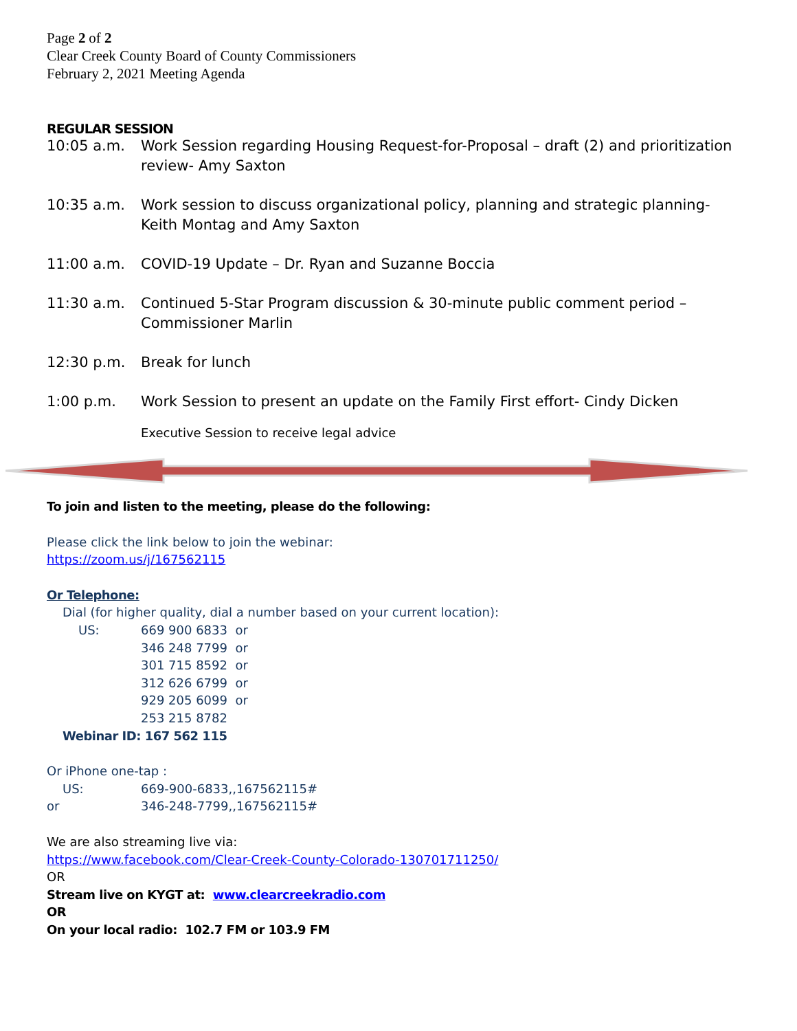Page 2 of 2
Clear Creek County Board of County Commissioners
February 2, 2021 Meeting Agenda
REGULAR SESSION
10:05 a.m. Work Session regarding Housing Request-for-Proposal – draft (2) and prioritization review- Amy Saxton
10:35 a.m. Work session to discuss organizational policy, planning and strategic planning- Keith Montag and Amy Saxton
11:00 a.m. COVID-19 Update – Dr. Ryan and Suzanne Boccia
11:30 a.m. Continued 5-Star Program discussion & 30-minute public comment period – Commissioner Marlin
12:30 p.m. Break for lunch
1:00 p.m. Work Session to present an update on the Family First effort- Cindy Dicken
Executive Session to receive legal advice
To join and listen to the meeting, please do the following:
Please click the link below to join the webinar:
https://zoom.us/j/167562115
Or Telephone:
Dial (for higher quality, dial a number based on your current location):
US: 669 900 6833 or
346 248 7799 or
301 715 8592 or
312 626 6799 or
929 205 6099 or
253 215 8782
Webinar ID: 167 562 115
Or iPhone one-tap :
US: 669-900-6833,,167562115#
or 346-248-7799,,167562115#
We are also streaming live via:
https://www.facebook.com/Clear-Creek-County-Colorado-130701711250/
OR
Stream live on KYGT at: www.clearcreekradio.com
OR
On your local radio: 102.7 FM or 103.9 FM